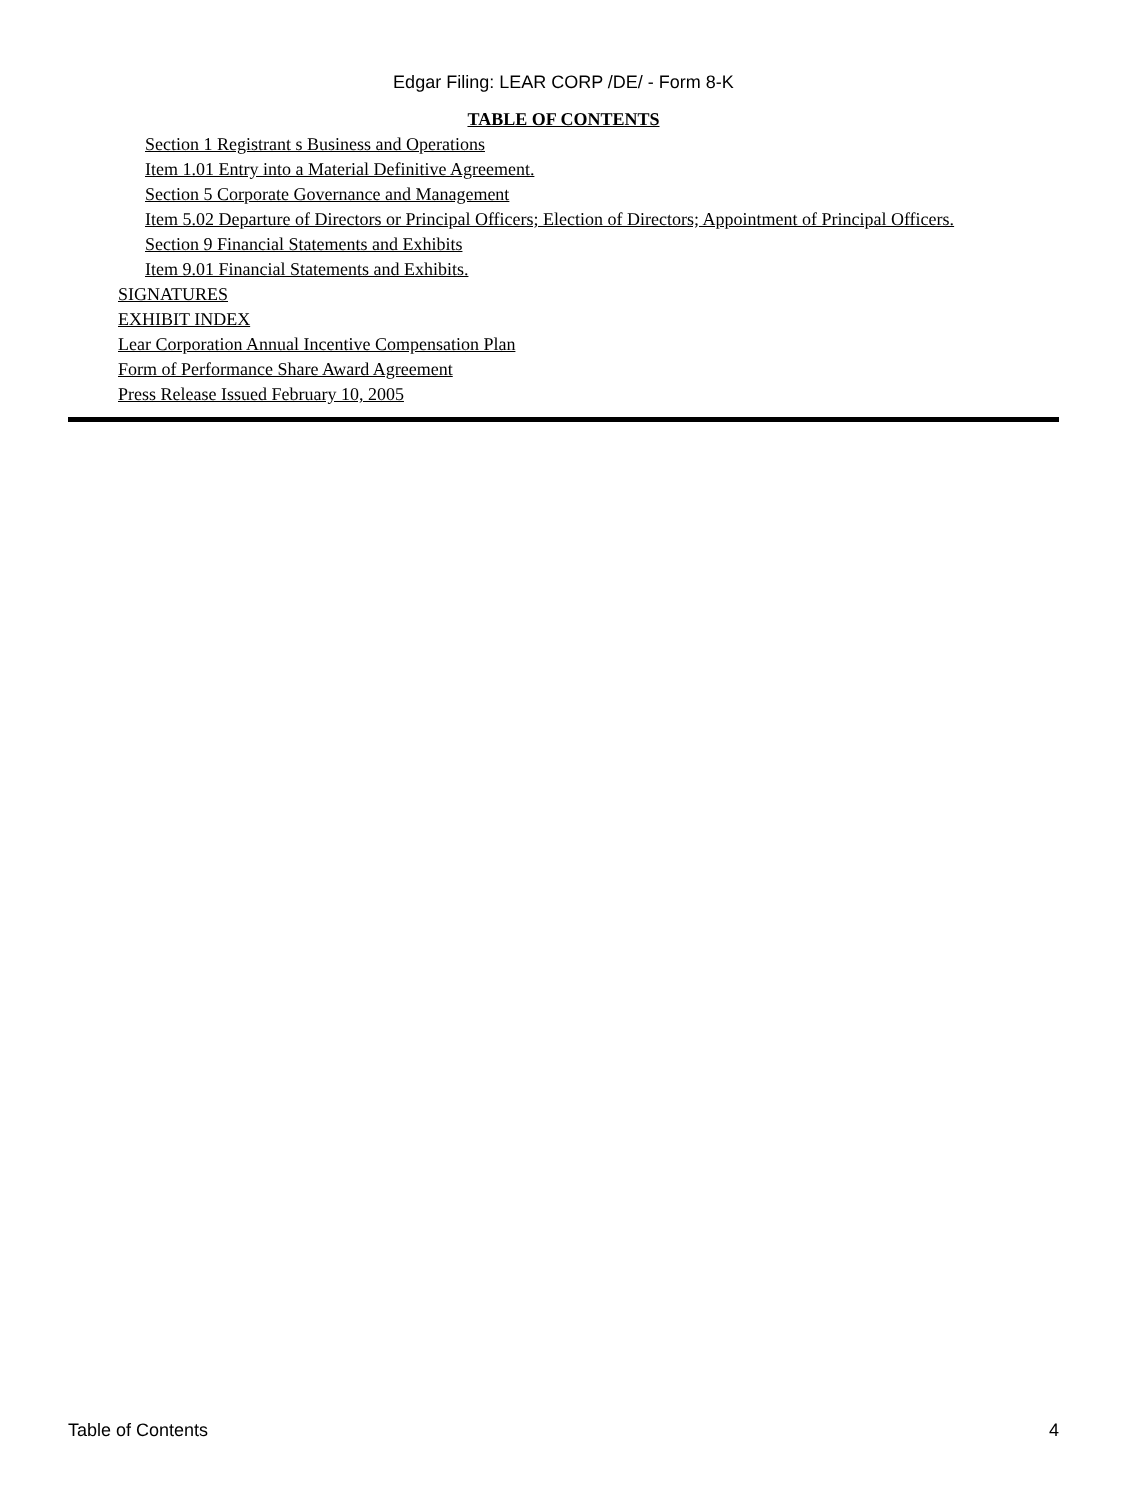Edgar Filing: LEAR CORP /DE/ - Form 8-K
TABLE OF CONTENTS
Section 1 Registrant s Business and Operations
Item 1.01 Entry into a Material Definitive Agreement.
Section 5 Corporate Governance and Management
Item 5.02 Departure of Directors or Principal Officers; Election of Directors; Appointment of Principal Officers.
Section 9 Financial Statements and Exhibits
Item 9.01 Financial Statements and Exhibits.
SIGNATURES
EXHIBIT INDEX
Lear Corporation Annual Incentive Compensation Plan
Form of Performance Share Award Agreement
Press Release Issued February 10, 2005
Table of Contents 4